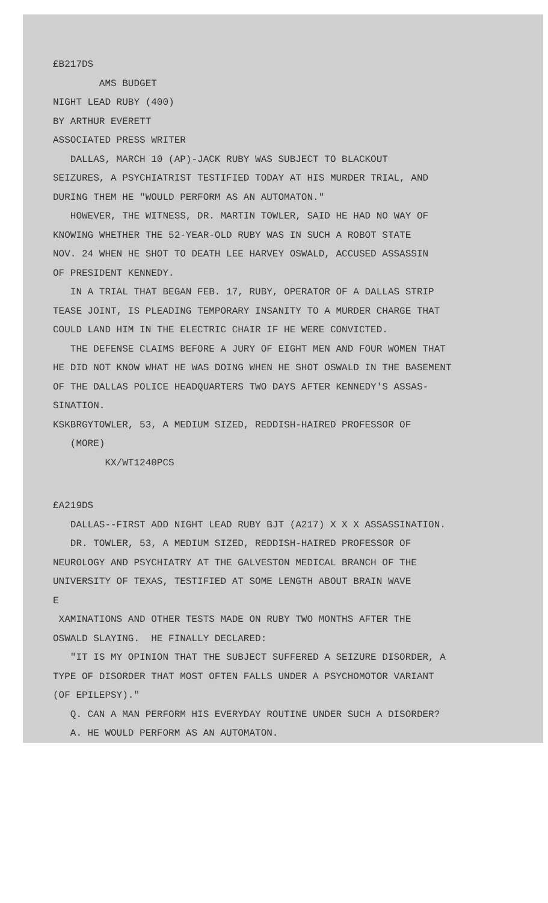£B217DS
AMS BUDGET
NIGHT LEAD RUBY (400)
BY ARTHUR EVERETT
ASSOCIATED PRESS WRITER
DALLAS, MARCH 10 (AP)-JACK RUBY WAS SUBJECT TO BLACKOUT
SEIZURES, A PSYCHIATRIST TESTIFIED TODAY AT HIS MURDER TRIAL, AND
DURING THEM HE "WOULD PERFORM AS AN AUTOMATON."
HOWEVER, THE WITNESS, DR. MARTIN TOWLER, SAID HE HAD NO WAY OF
KNOWING WHETHER THE 52-YEAR-OLD RUBY WAS IN SUCH A ROBOT STATE
NOV. 24 WHEN HE SHOT TO DEATH LEE HARVEY OSWALD, ACCUSED ASSASSIN
OF PRESIDENT KENNEDY.
IN A TRIAL THAT BEGAN FEB. 17, RUBY, OPERATOR OF A DALLAS STRIP
TEASE JOINT, IS PLEADING TEMPORARY INSANITY TO A MURDER CHARGE THAT
COULD LAND HIM IN THE ELECTRIC CHAIR IF HE WERE CONVICTED.
THE DEFENSE CLAIMS BEFORE A JURY OF EIGHT MEN AND FOUR WOMEN THAT
HE DID NOT KNOW WHAT HE WAS DOING WHEN HE SHOT OSWALD IN THE BASEMENT
OF THE DALLAS POLICE HEADQUARTERS TWO DAYS AFTER KENNEDY'S ASSAS-
SINATION.
KSKBRGYTOWLER, 53, A MEDIUM SIZED, REDDISH-HAIRED PROFESSOR OF
(MORE)
KX/WT1240PCS
£A219DS
DALLAS--FIRST ADD NIGHT LEAD RUBY BJT (A217) X X X ASSASSINATION.
DR. TOWLER, 53, A MEDIUM SIZED, REDDISH-HAIRED PROFESSOR OF
NEUROLOGY AND PSYCHIATRY AT THE GALVESTON MEDICAL BRANCH OF THE
UNIVERSITY OF TEXAS, TESTIFIED AT SOME LENGTH ABOUT BRAIN WAVE
E
XAMINATIONS AND OTHER TESTS MADE ON RUBY TWO MONTHS AFTER THE
OSWALD SLAYING. HE FINALLY DECLARED:
"IT IS MY OPINION THAT THE SUBJECT SUFFERED A SEIZURE DISORDER, A
TYPE OF DISORDER THAT MOST OFTEN FALLS UNDER A PSYCHOMOTOR VARIANT
(OF EPILEPSY)."
Q. CAN A MAN PERFORM HIS EVERYDAY ROUTINE UNDER SUCH A DISORDER?
A. HE WOULD PERFORM AS AN AUTOMATON.